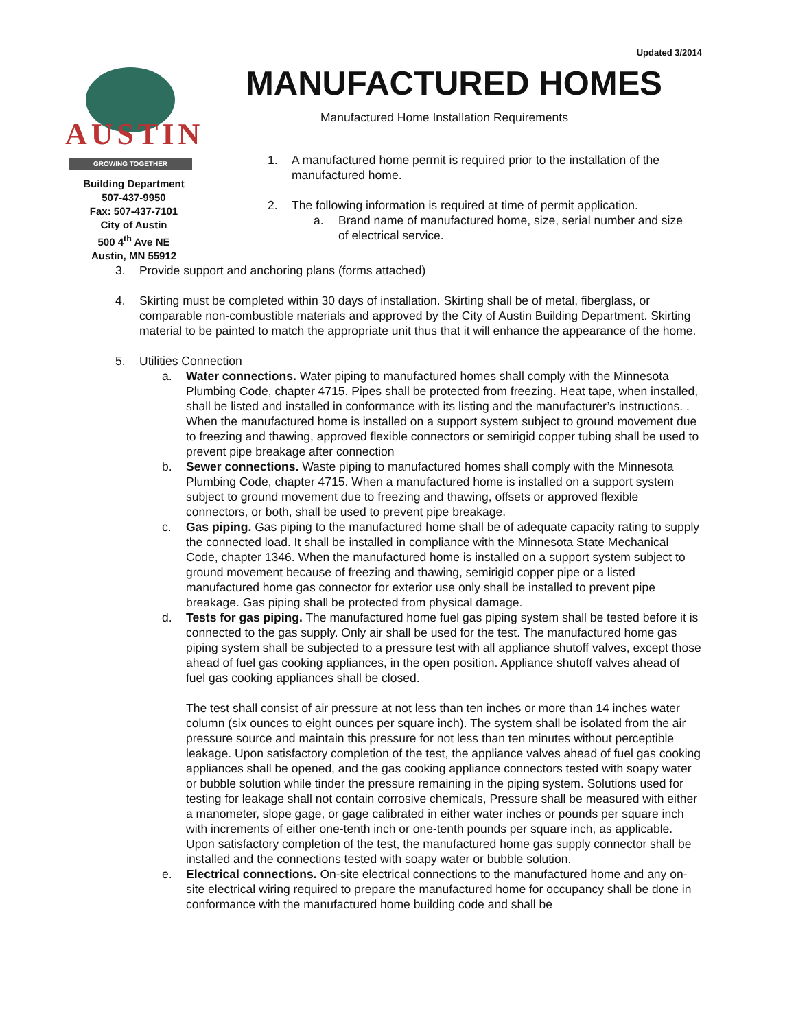Updated 3/2014
AUSTIN
GROWING TOGETHER
Building Department
507-437-9950
Fax: 507-437-7101
City of Austin
500 4<sup>th</sup> Ave NE
Austin, MN 55912
MANUFACTURED HOMES
Manufactured Home Installation Requirements
1. A manufactured home permit is required prior to the installation of the manufactured home.
2. The following information is required at time of permit application.
a. Brand name of manufactured home, size, serial number and size of electrical service.
3. Provide support and anchoring plans (forms attached)
4. Skirting must be completed within 30 days of installation. Skirting shall be of metal, fiberglass, or comparable non-combustible materials and approved by the City of Austin Building Department. Skirting material to be painted to match the appropriate unit thus that it will enhance the appearance of the home.
5. Utilities Connection
a. Water connections. Water piping to manufactured homes shall comply with the Minnesota Plumbing Code, chapter 4715. Pipes shall be protected from freezing. Heat tape, when installed, shall be listed and installed in conformance with its listing and the manufacturer’s instructions. . When the manufactured home is installed on a support system subject to ground movement due to freezing and thawing, approved flexible connectors or semirigid copper tubing shall be used to prevent pipe breakage after connection
b. Sewer connections. Waste piping to manufactured homes shall comply with the Minnesota Plumbing Code, chapter 4715. When a manufactured home is installed on a support system subject to ground movement due to freezing and thawing, offsets or approved flexible connectors, or both, shall be used to prevent pipe breakage.
c. Gas piping. Gas piping to the manufactured home shall be of adequate capacity rating to supply the connected load. It shall be installed in compliance with the Minnesota State Mechanical Code, chapter 1346. When the manufactured home is installed on a support system subject to ground movement because of freezing and thawing, semirigid copper pipe or a listed manufactured home gas connector for exterior use only shall be installed to prevent pipe breakage. Gas piping shall be protected from physical damage.
d. Tests for gas piping. The manufactured home fuel gas piping system shall be tested before it is connected to the gas supply. Only air shall be used for the test. The manufactured home gas piping system shall be subjected to a pressure test with all appliance shutoff valves, except those ahead of fuel gas cooking appliances, in the open position. Appliance shutoff valves ahead of fuel gas cooking appliances shall be closed.
The test shall consist of air pressure at not less than ten inches or more than 14 inches water column (six ounces to eight ounces per square inch). The system shall be isolated from the air pressure source and maintain this pressure for not less than ten minutes without perceptible leakage. Upon satisfactory completion of the test, the appliance valves ahead of fuel gas cooking appliances shall be opened, and the gas cooking appliance connectors tested with soapy water or bubble solution while tinder the pressure remaining in the piping system. Solutions used for testing for leakage shall not contain corrosive chemicals, Pressure shall be measured with either a manometer, slope gage, or gage calibrated in either water inches or pounds per square inch with increments of either one-tenth inch or one-tenth pounds per square inch, as applicable. Upon satisfactory completion of the test, the manufactured home gas supply connector shall be installed and the connections tested with soapy water or bubble solution.
e. Electrical connections. On-site electrical connections to the manufactured home and any on-site electrical wiring required to prepare the manufactured home for occupancy shall be done in conformance with the manufactured home building code and shall be